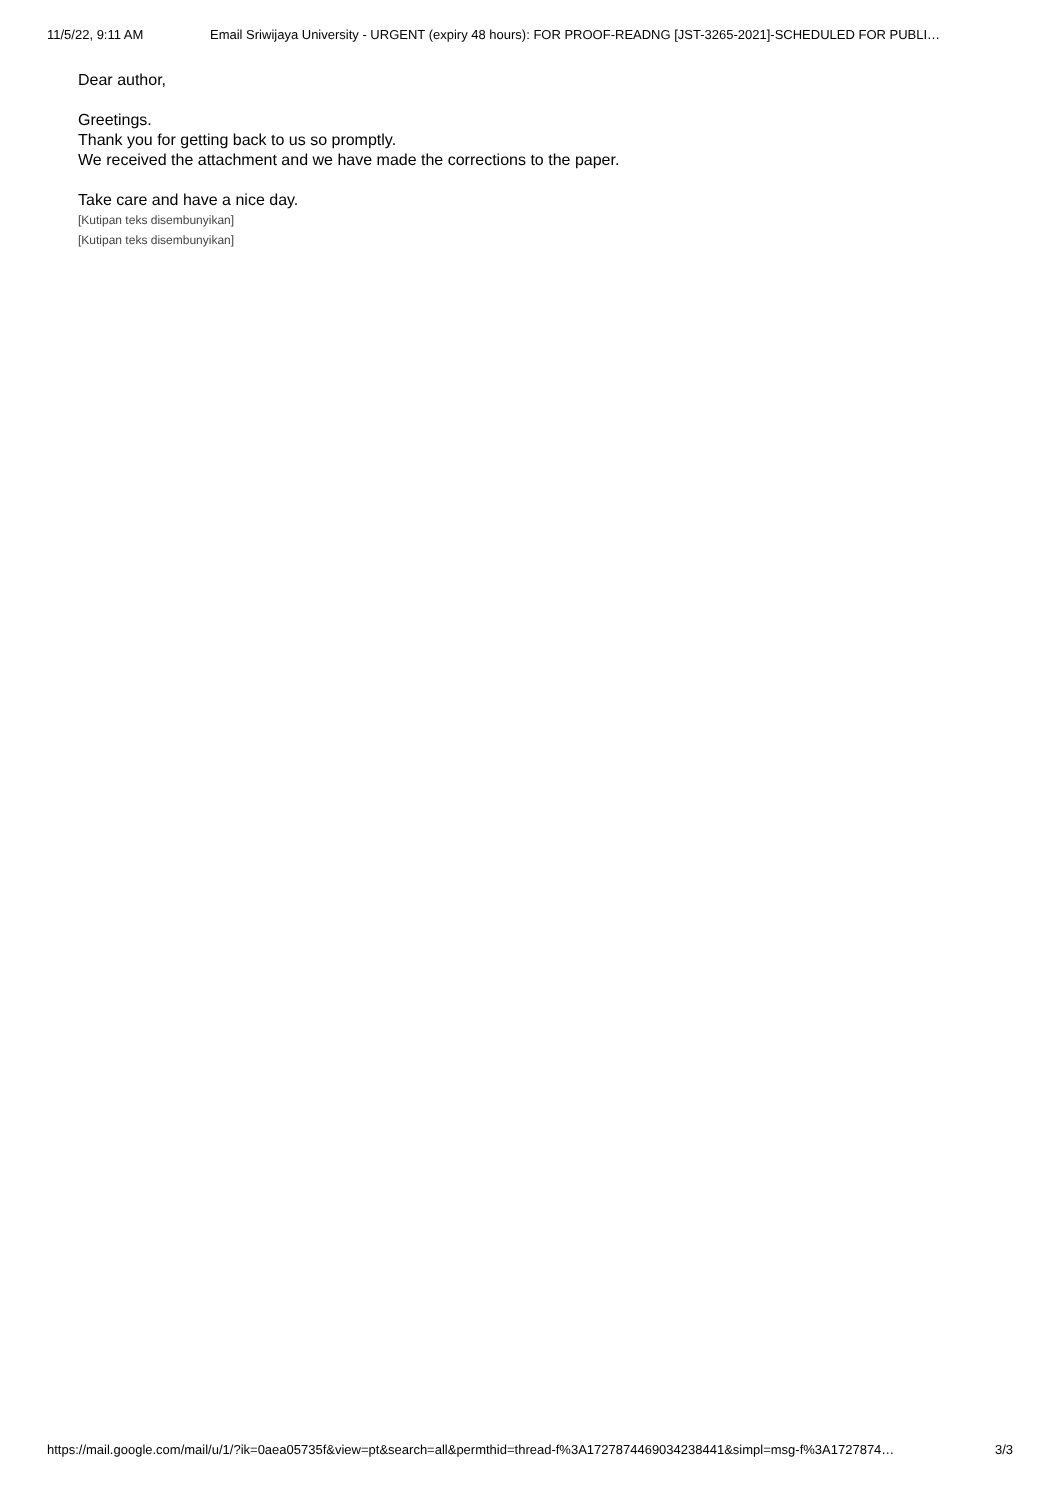11/5/22, 9:11 AM Email Sriwijaya University - URGENT (expiry 48 hours): FOR PROOF-READNG [JST-3265-2021]-SCHEDULED FOR PUBLI…
Dear author,
Greetings.
Thank you for getting back to us so promptly.
We received the attachment and we have made the corrections to the paper.
Take care and have a nice day.
[Kutipan teks disembunyikan]
[Kutipan teks disembunyikan]
https://mail.google.com/mail/u/1/?ik=0aea05735f&view=pt&search=all&permthid=thread-f%3A1727874469034238441&simpl=msg-f%3A1727874… 3/3